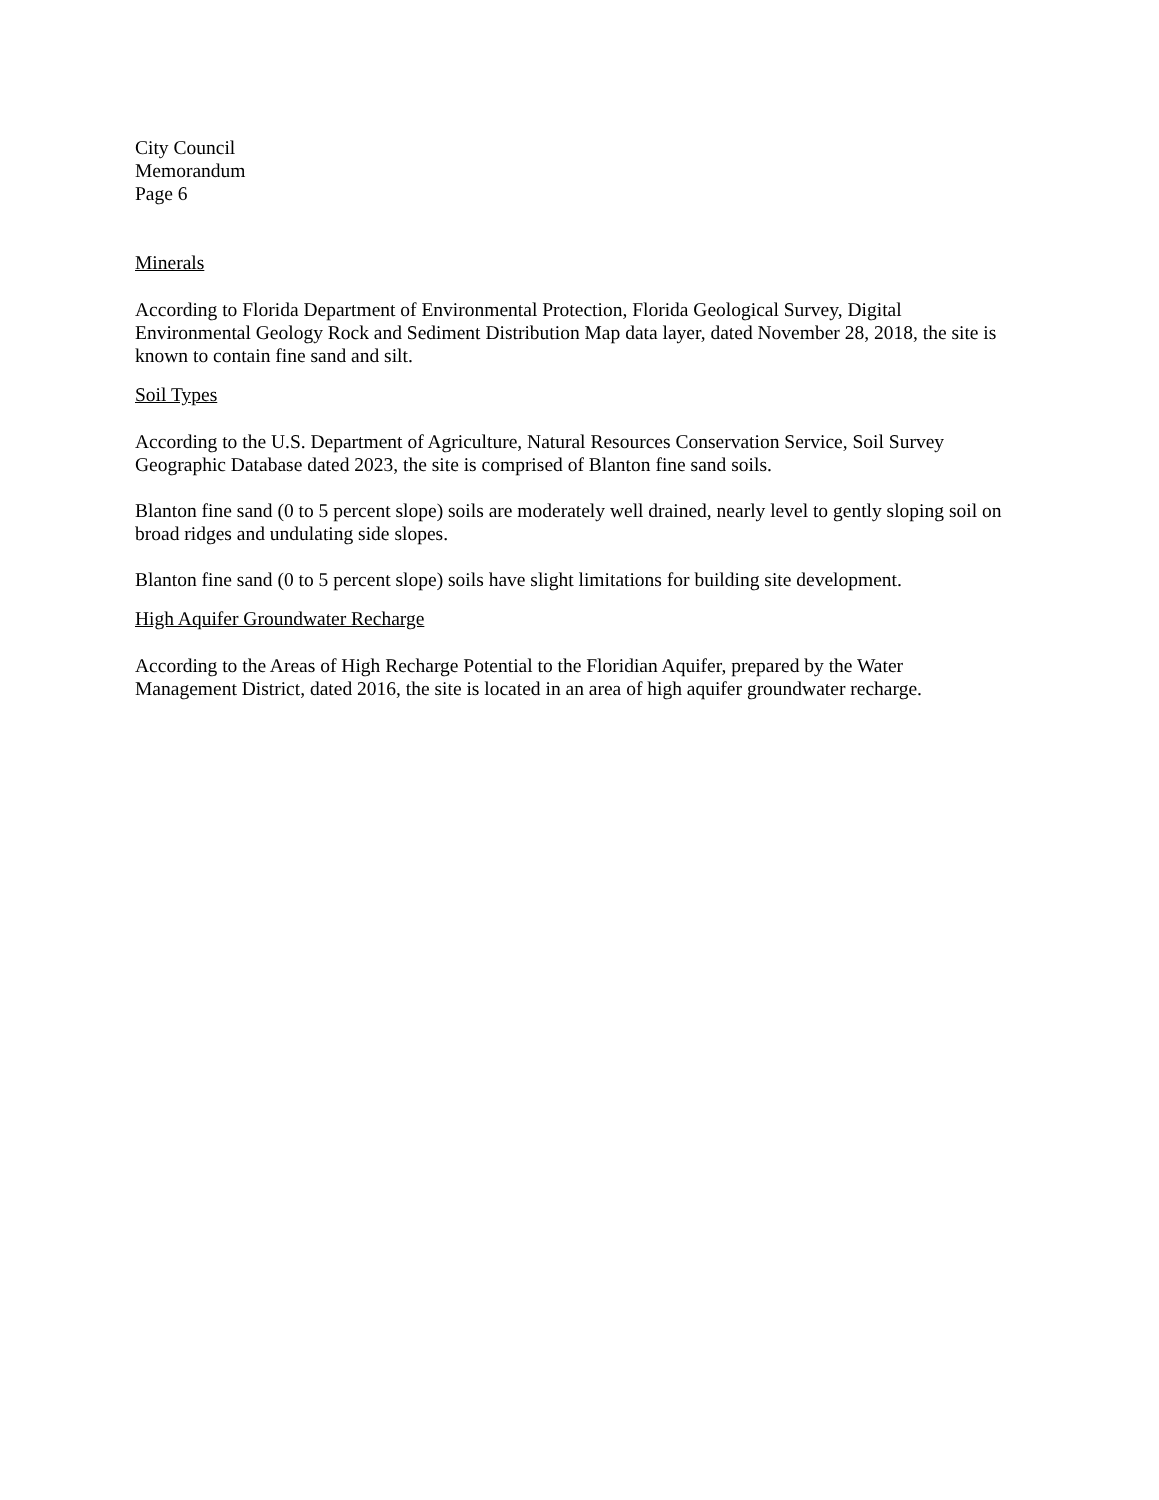City Council
Memorandum
Page 6
Minerals
According to Florida Department of Environmental Protection, Florida Geological Survey, Digital Environmental Geology Rock and Sediment Distribution Map data layer, dated November 28, 2018, the site is known to contain fine sand and silt.
Soil Types
According to the U.S. Department of Agriculture, Natural Resources Conservation Service, Soil Survey Geographic Database dated 2023, the site is comprised of Blanton fine sand soils.
Blanton fine sand (0 to 5 percent slope) soils are moderately well drained, nearly level to gently sloping soil on broad ridges and undulating side slopes.
Blanton fine sand (0 to 5 percent slope) soils have slight limitations for building site development.
High Aquifer Groundwater Recharge
According to the Areas of High Recharge Potential to the Floridian Aquifer, prepared by the Water Management District, dated 2016, the site is located in an area of high aquifer groundwater recharge.